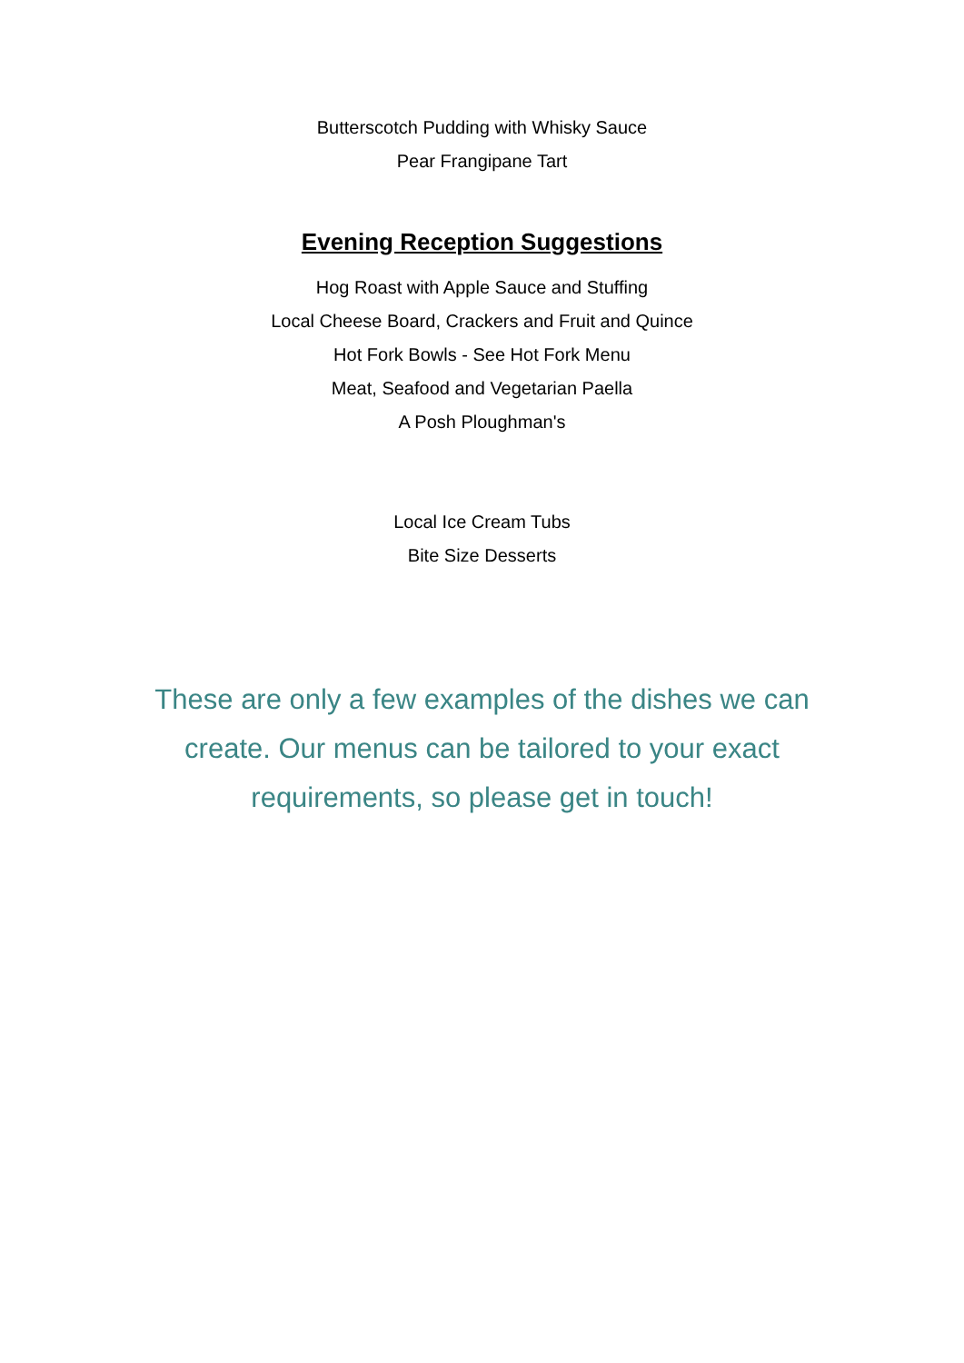Butterscotch Pudding with Whisky Sauce
Pear Frangipane Tart
Evening Reception Suggestions
Hog Roast with Apple Sauce and Stuffing
Local Cheese Board, Crackers and Fruit and Quince
Hot Fork Bowls - See Hot Fork Menu
Meat, Seafood and Vegetarian Paella
A Posh Ploughman's
Local Ice Cream Tubs
Bite Size Desserts
These are only a few examples of the dishes we can create. Our menus can be tailored to your exact requirements, so please get in touch!